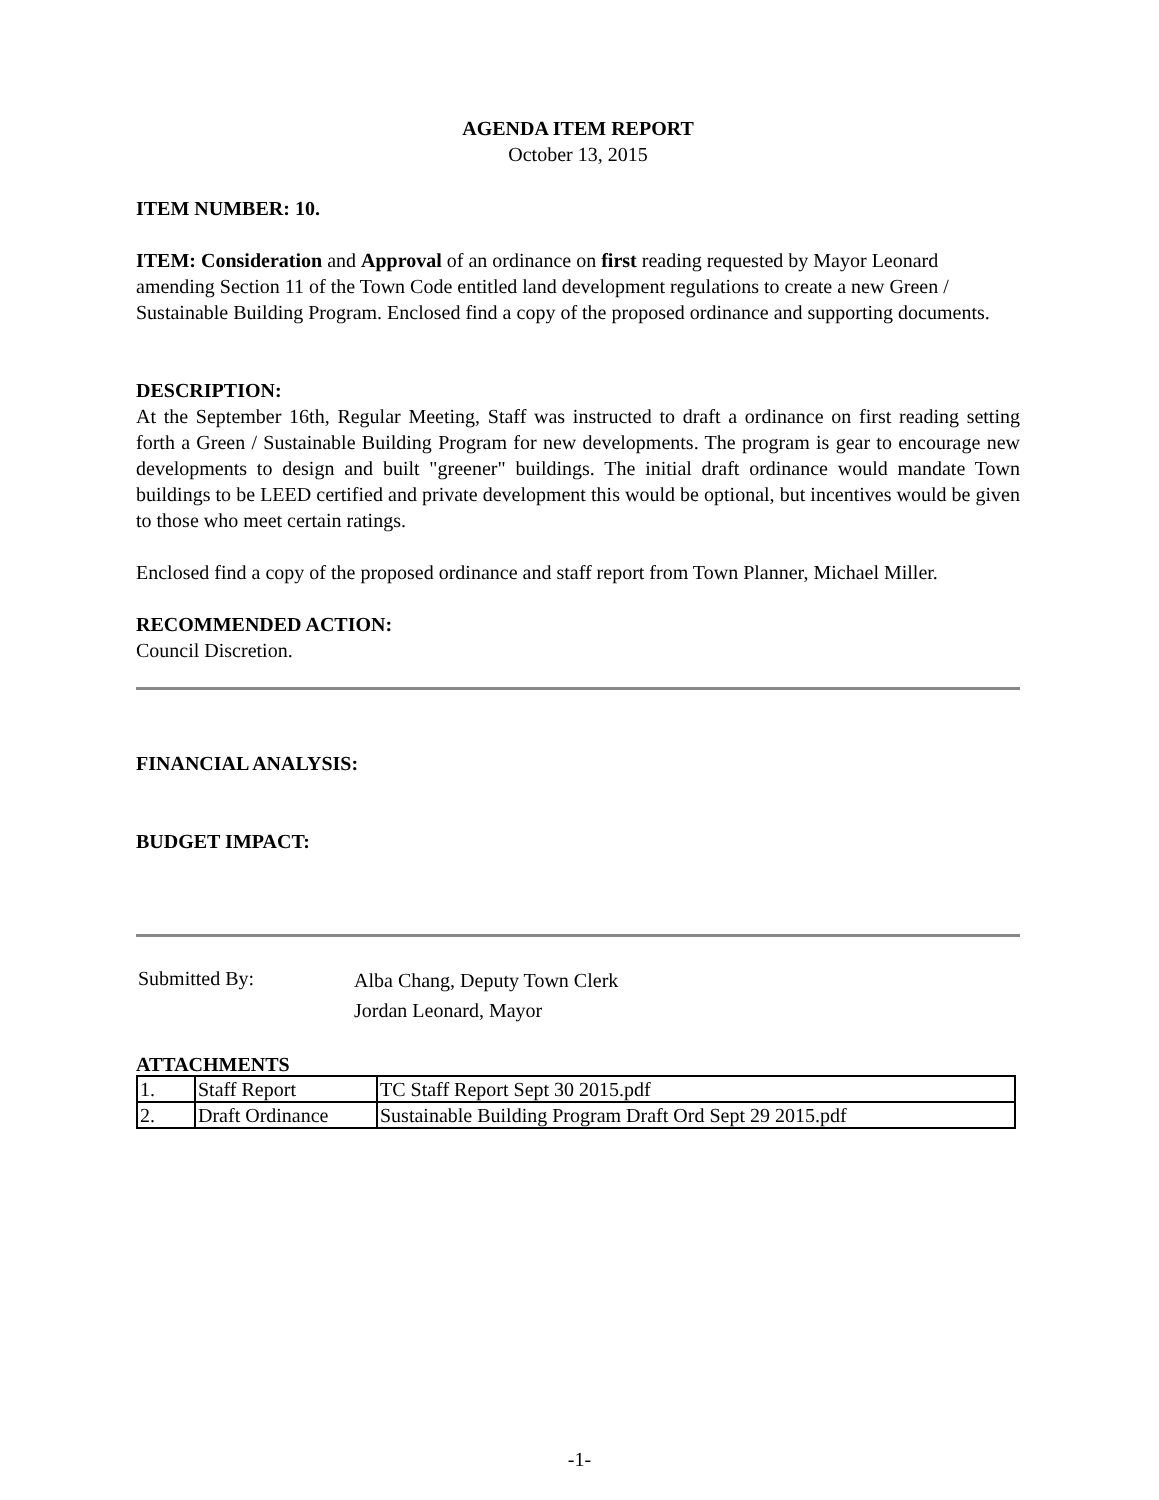AGENDA ITEM REPORT
October 13, 2015
ITEM NUMBER: 10.
ITEM: Consideration and Approval of an ordinance on first reading requested by Mayor Leonard amending Section 11 of the Town Code entitled land development regulations to create a new Green / Sustainable Building Program. Enclosed find a copy of the proposed ordinance and supporting documents.
DESCRIPTION:
At the September 16th, Regular Meeting, Staff was instructed to draft a ordinance on first reading setting forth a Green / Sustainable Building Program for new developments. The program is gear to encourage new developments to design and built "greener" buildings. The initial draft ordinance would mandate Town buildings to be LEED certified and private development this would be optional, but incentives would be given to those who meet certain ratings.
Enclosed find a copy of the proposed ordinance and staff report from Town Planner, Michael Miller.
RECOMMENDED ACTION:
Council Discretion.
FINANCIAL ANALYSIS:
BUDGET IMPACT:
Submitted By:
Alba Chang, Deputy Town Clerk
Jordan Leonard, Mayor
ATTACHMENTS
| 1. | Staff Report | TC Staff Report Sept 30 2015.pdf |
| 2. | Draft Ordinance | Sustainable Building Program Draft Ord Sept 29 2015.pdf |
-1-